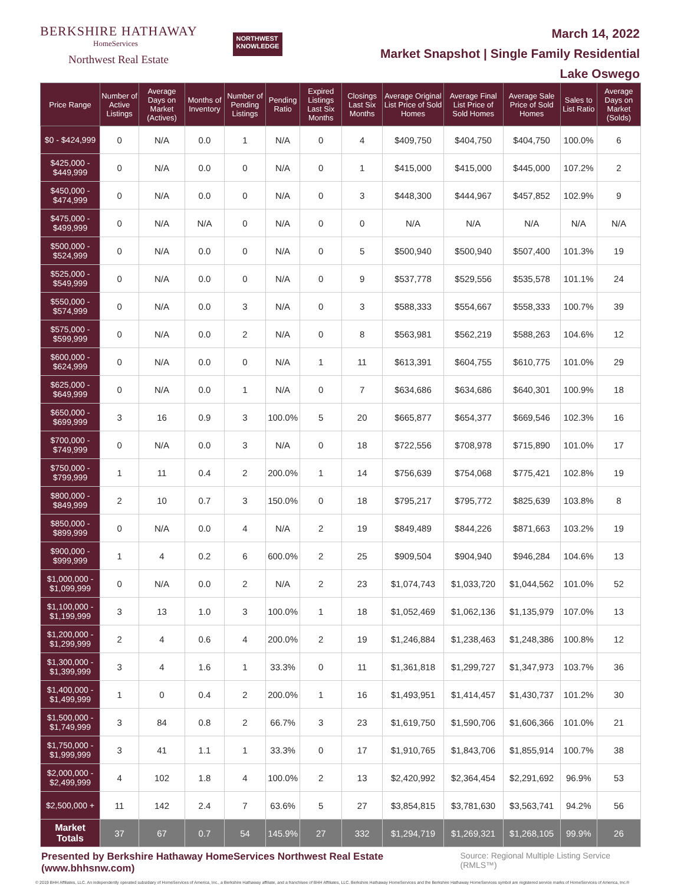BERKSHIRE HATHAWAY
HomeServices
Northwest Real Estate
NORTHWEST
KNOWLEDGE
March 14, 2022
Market Snapshot | Single Family Residential
Lake Oswego
| Price Range | Number of Active Listings | Average Days on Market (Actives) | Months of Inventory | Number of Pending Listings | Pending Ratio | Expired Listings Last Six Months | Closings Last Six Months | Average Original List Price of Sold Homes | Average Final List Price of Sold Homes | Average Sale Price of Sold Homes | Sales to List Ratio | Average Days on Market (Solds) |
| --- | --- | --- | --- | --- | --- | --- | --- | --- | --- | --- | --- | --- |
| $0 - $424,999 | 0 | N/A | 0.0 | 1 | N/A | 0 | 4 | $409,750 | $404,750 | $404,750 | 100.0% | 6 |
| $425,000 - $449,999 | 0 | N/A | 0.0 | 0 | N/A | 0 | 1 | $415,000 | $415,000 | $445,000 | 107.2% | 2 |
| $450,000 - $474,999 | 0 | N/A | 0.0 | 0 | N/A | 0 | 3 | $448,300 | $444,967 | $457,852 | 102.9% | 9 |
| $475,000 - $499,999 | 0 | N/A | N/A | 0 | N/A | 0 | 0 | N/A | N/A | N/A | N/A | N/A |
| $500,000 - $524,999 | 0 | N/A | 0.0 | 0 | N/A | 0 | 5 | $500,940 | $500,940 | $507,400 | 101.3% | 19 |
| $525,000 - $549,999 | 0 | N/A | 0.0 | 0 | N/A | 0 | 9 | $537,778 | $529,556 | $535,578 | 101.1% | 24 |
| $550,000 - $574,999 | 0 | N/A | 0.0 | 3 | N/A | 0 | 3 | $588,333 | $554,667 | $558,333 | 100.7% | 39 |
| $575,000 - $599,999 | 0 | N/A | 0.0 | 2 | N/A | 0 | 8 | $563,981 | $562,219 | $588,263 | 104.6% | 12 |
| $600,000 - $624,999 | 0 | N/A | 0.0 | 0 | N/A | 1 | 11 | $613,391 | $604,755 | $610,775 | 101.0% | 29 |
| $625,000 - $649,999 | 0 | N/A | 0.0 | 1 | N/A | 0 | 7 | $634,686 | $634,686 | $640,301 | 100.9% | 18 |
| $650,000 - $699,999 | 3 | 16 | 0.9 | 3 | 100.0% | 5 | 20 | $665,877 | $654,377 | $669,546 | 102.3% | 16 |
| $700,000 - $749,999 | 0 | N/A | 0.0 | 3 | N/A | 0 | 18 | $722,556 | $708,978 | $715,890 | 101.0% | 17 |
| $750,000 - $799,999 | 1 | 11 | 0.4 | 2 | 200.0% | 1 | 14 | $756,639 | $754,068 | $775,421 | 102.8% | 19 |
| $800,000 - $849,999 | 2 | 10 | 0.7 | 3 | 150.0% | 0 | 18 | $795,217 | $795,772 | $825,639 | 103.8% | 8 |
| $850,000 - $899,999 | 0 | N/A | 0.0 | 4 | N/A | 2 | 19 | $849,489 | $844,226 | $871,663 | 103.2% | 19 |
| $900,000 - $999,999 | 1 | 4 | 0.2 | 6 | 600.0% | 2 | 25 | $909,504 | $904,940 | $946,284 | 104.6% | 13 |
| $1,000,000 - $1,099,999 | 0 | N/A | 0.0 | 2 | N/A | 2 | 23 | $1,074,743 | $1,033,720 | $1,044,562 | 101.0% | 52 |
| $1,100,000 - $1,199,999 | 3 | 13 | 1.0 | 3 | 100.0% | 1 | 18 | $1,052,469 | $1,062,136 | $1,135,979 | 107.0% | 13 |
| $1,200,000 - $1,299,999 | 2 | 4 | 0.6 | 4 | 200.0% | 2 | 19 | $1,246,884 | $1,238,463 | $1,248,386 | 100.8% | 12 |
| $1,300,000 - $1,399,999 | 3 | 4 | 1.6 | 1 | 33.3% | 0 | 11 | $1,361,818 | $1,299,727 | $1,347,973 | 103.7% | 36 |
| $1,400,000 - $1,499,999 | 1 | 0 | 0.4 | 2 | 200.0% | 1 | 16 | $1,493,951 | $1,414,457 | $1,430,737 | 101.2% | 30 |
| $1,500,000 - $1,749,999 | 3 | 84 | 0.8 | 2 | 66.7% | 3 | 23 | $1,619,750 | $1,590,706 | $1,606,366 | 101.0% | 21 |
| $1,750,000 - $1,999,999 | 3 | 41 | 1.1 | 1 | 33.3% | 0 | 17 | $1,910,765 | $1,843,706 | $1,855,914 | 100.7% | 38 |
| $2,000,000 - $2,499,999 | 4 | 102 | 1.8 | 4 | 100.0% | 2 | 13 | $2,420,992 | $2,364,454 | $2,291,692 | 96.9% | 53 |
| $2,500,000 + | 11 | 142 | 2.4 | 7 | 63.6% | 5 | 27 | $3,854,815 | $3,781,630 | $3,563,741 | 94.2% | 56 |
| Market Totals | 37 | 67 | 0.7 | 54 | 145.9% | 27 | 332 | $1,294,719 | $1,269,321 | $1,268,105 | 99.9% | 26 |
Presented by Berkshire Hathaway HomeServices Northwest Real Estate (www.bhhsnw.com) Source: Regional Multiple Listing Service (RMLS™)
© 2019 BHH Affiliates, LLC. An independently operated subsidiary of HomeServices of America, Inc., a Berkshire Hathaway affiliate, and a franchisee of BHH Affiliates, LLC. Berkshire Hathaway HomeServices and the Berkshire Hathaway HomeServices symbol are registered service marks of HomeServices of America, Inc.®